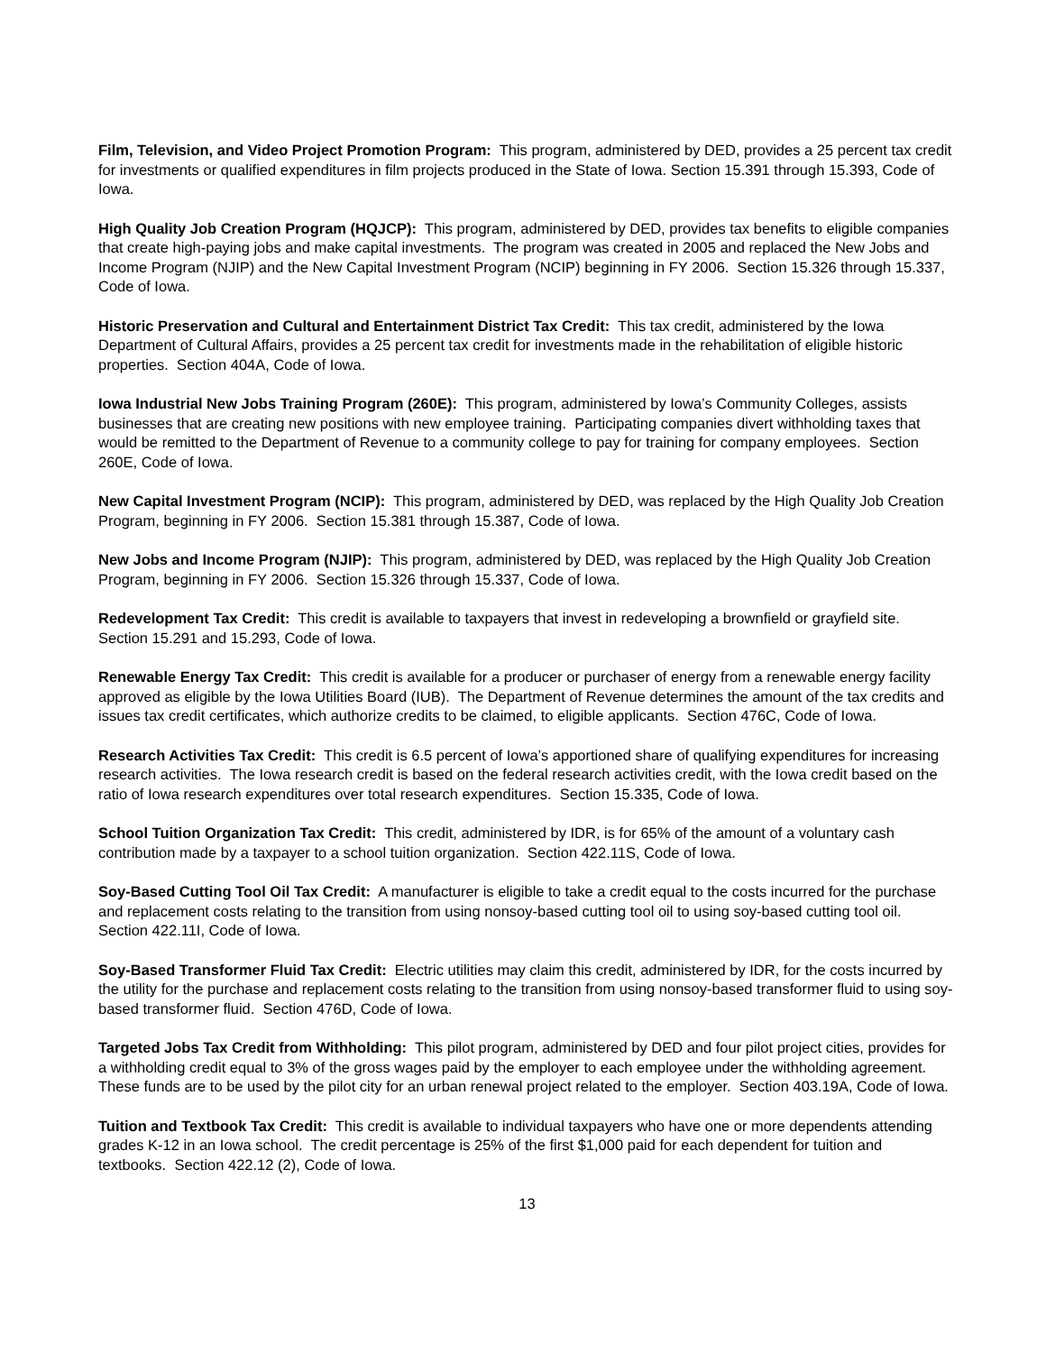Film, Television, and Video Project Promotion Program: This program, administered by DED, provides a 25 percent tax credit for investments or qualified expenditures in film projects produced in the State of Iowa. Section 15.391 through 15.393, Code of Iowa.
High Quality Job Creation Program (HQJCP): This program, administered by DED, provides tax benefits to eligible companies that create high-paying jobs and make capital investments. The program was created in 2005 and replaced the New Jobs and Income Program (NJIP) and the New Capital Investment Program (NCIP) beginning in FY 2006. Section 15.326 through 15.337, Code of Iowa.
Historic Preservation and Cultural and Entertainment District Tax Credit: This tax credit, administered by the Iowa Department of Cultural Affairs, provides a 25 percent tax credit for investments made in the rehabilitation of eligible historic properties. Section 404A, Code of Iowa.
Iowa Industrial New Jobs Training Program (260E): This program, administered by Iowa’s Community Colleges, assists businesses that are creating new positions with new employee training. Participating companies divert withholding taxes that would be remitted to the Department of Revenue to a community college to pay for training for company employees. Section 260E, Code of Iowa.
New Capital Investment Program (NCIP): This program, administered by DED, was replaced by the High Quality Job Creation Program, beginning in FY 2006. Section 15.381 through 15.387, Code of Iowa.
New Jobs and Income Program (NJIP): This program, administered by DED, was replaced by the High Quality Job Creation Program, beginning in FY 2006. Section 15.326 through 15.337, Code of Iowa.
Redevelopment Tax Credit: This credit is available to taxpayers that invest in redeveloping a brownfield or grayfield site. Section 15.291 and 15.293, Code of Iowa.
Renewable Energy Tax Credit: This credit is available for a producer or purchaser of energy from a renewable energy facility approved as eligible by the Iowa Utilities Board (IUB). The Department of Revenue determines the amount of the tax credits and issues tax credit certificates, which authorize credits to be claimed, to eligible applicants. Section 476C, Code of Iowa.
Research Activities Tax Credit: This credit is 6.5 percent of Iowa’s apportioned share of qualifying expenditures for increasing research activities. The Iowa research credit is based on the federal research activities credit, with the Iowa credit based on the ratio of Iowa research expenditures over total research expenditures. Section 15.335, Code of Iowa.
School Tuition Organization Tax Credit: This credit, administered by IDR, is for 65% of the amount of a voluntary cash contribution made by a taxpayer to a school tuition organization. Section 422.11S, Code of Iowa.
Soy-Based Cutting Tool Oil Tax Credit: A manufacturer is eligible to take a credit equal to the costs incurred for the purchase and replacement costs relating to the transition from using nonsoy-based cutting tool oil to using soy-based cutting tool oil. Section 422.11I, Code of Iowa.
Soy-Based Transformer Fluid Tax Credit: Electric utilities may claim this credit, administered by IDR, for the costs incurred by the utility for the purchase and replacement costs relating to the transition from using nonsoy-based transformer fluid to using soy-based transformer fluid. Section 476D, Code of Iowa.
Targeted Jobs Tax Credit from Withholding: This pilot program, administered by DED and four pilot project cities, provides for a withholding credit equal to 3% of the gross wages paid by the employer to each employee under the withholding agreement. These funds are to be used by the pilot city for an urban renewal project related to the employer. Section 403.19A, Code of Iowa.
Tuition and Textbook Tax Credit: This credit is available to individual taxpayers who have one or more dependents attending grades K-12 in an Iowa school. The credit percentage is 25% of the first $1,000 paid for each dependent for tuition and textbooks. Section 422.12 (2), Code of Iowa.
13